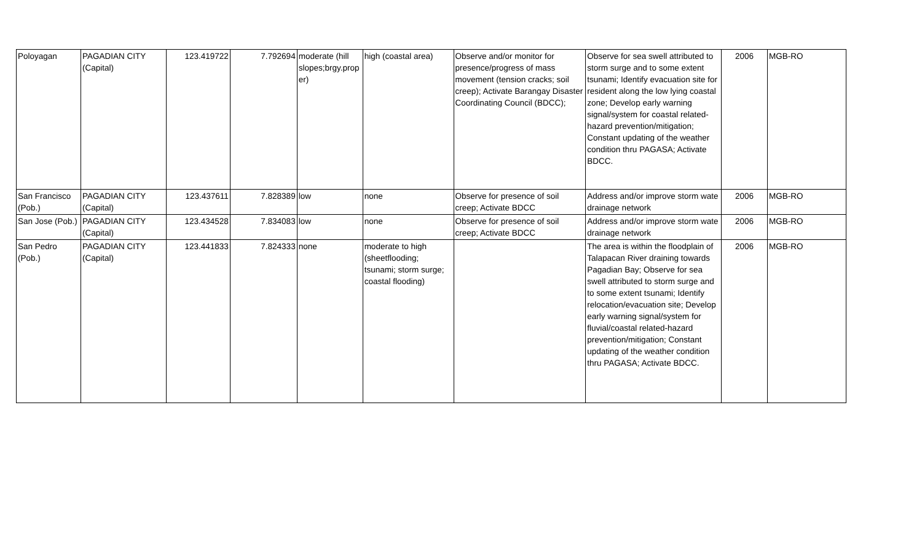| Poloyagan | PAGADIAN CITY (Capital) | 123.419722 | 7.792694 | moderate (hill slopes;brgy.prop er) | high (coastal area) | Observe and/or monitor for presence/progress of mass movement (tension cracks; soil creep); Activate Barangay Disaster Coordinating Council (BDCC); | Observe for sea swell attributed to storm surge and to some extent tsunami; Identify evacuation site for resident along the low lying coastal zone; Develop early warning signal/system for coastal related-hazard prevention/mitigation; Constant updating of the weather condition thru PAGASA; Activate BDCC. | 2006 | MGB-RO |
| San Francisco (Pob.) | PAGADIAN CITY (Capital) | 123.437611 | 7.828389 | low | none | Observe for presence of soil creep; Activate BDCC | Address and/or improve storm wate drainage network | 2006 | MGB-RO |
| San Jose (Pob.) | PAGADIAN CITY (Capital) | 123.434528 | 7.834083 | low | none | Observe for presence of soil creep; Activate BDCC | Address and/or improve storm wate drainage network | 2006 | MGB-RO |
| San Pedro (Pob.) | PAGADIAN CITY (Capital) | 123.441833 | 7.824333 | none | moderate to high (sheetflooding; tsunami; storm surge; coastal flooding) | | The area is within the floodplain of Talapacan River draining towards Pagadian Bay; Observe for sea swell attributed to storm surge and to some extent tsunami; Identify relocation/evacuation site; Develop early warning signal/system for fluvial/coastal related-hazard prevention/mitigation; Constant updating of the weather condition thru PAGASA; Activate BDCC. | 2006 | MGB-RO |